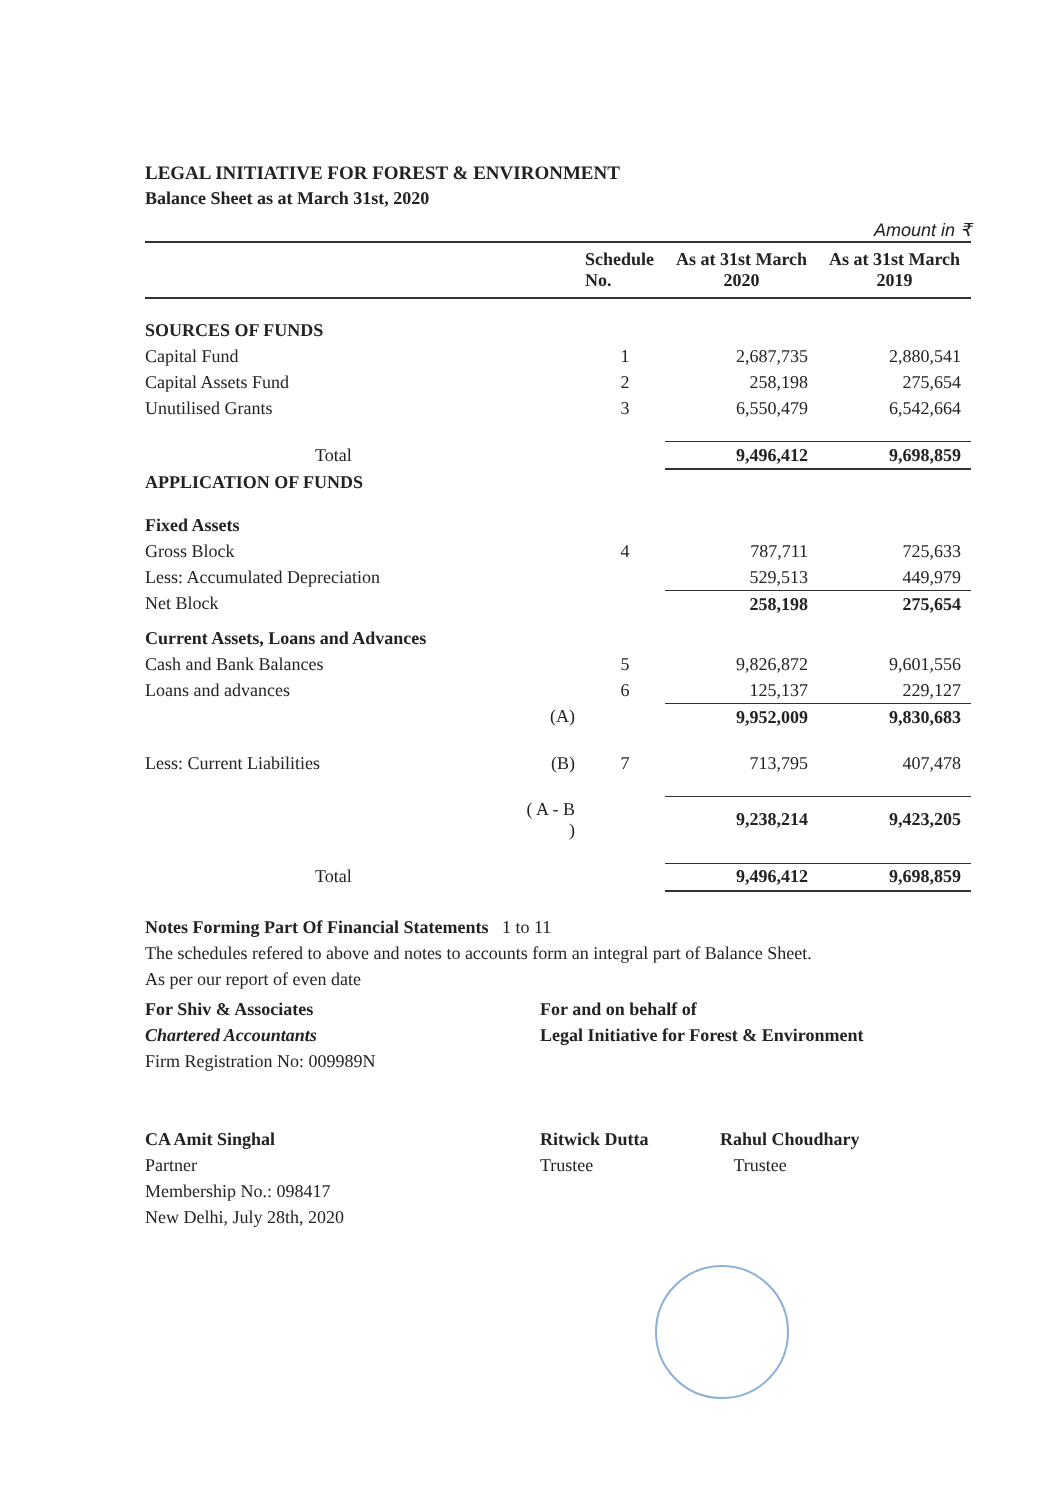LEGAL INITIATIVE FOR FOREST & ENVIRONMENT
Balance Sheet as at March 31st, 2020
Amount in ₹
| | | Schedule No. | As at 31st March 2020 | As at 31st March 2019 |
| --- | --- | --- | --- | --- |
| SOURCES OF FUNDS | | | | |
| Capital Fund | | 1 | 2,687,735 | 2,880,541 |
| Capital Assets Fund | | 2 | 258,198 | 275,654 |
| Unutilised Grants | | 3 | 6,550,479 | 6,542,664 |
| Total | | | 9,496,412 | 9,698,859 |
| APPLICATION OF FUNDS | | | | |
| Fixed Assets | | | | |
| Gross Block | | 4 | 787,711 | 725,633 |
| Less: Accumulated Depreciation | | | 529,513 | 449,979 |
| Net Block | | | 258,198 | 275,654 |
| Current Assets, Loans and Advances | | | | |
| Cash and Bank Balances | | 5 | 9,826,872 | 9,601,556 |
| Loans and advances | | 6 | 125,137 | 229,127 |
| | (A) | | 9,952,009 | 9,830,683 |
| Less: Current Liabilities | (B) | 7 | 713,795 | 407,478 |
| | ( A - B ) | | 9,238,214 | 9,423,205 |
| Total | | | 9,496,412 | 9,698,859 |
Notes Forming Part Of Financial Statements 1 to 11
The schedules refered to above and notes to accounts form an integral part of Balance Sheet.
As per our report of even date
For Shiv & Associates
Chartered Accountants
Firm Registration No: 009989N
CA Amit Singhal
Partner
Membership No.: 098417
New Delhi, July 28th, 2020
For and on behalf of
Legal Initiative for Forest & Environment
Ritwick Dutta
Trustee
Rahul Choudhary
Trustee